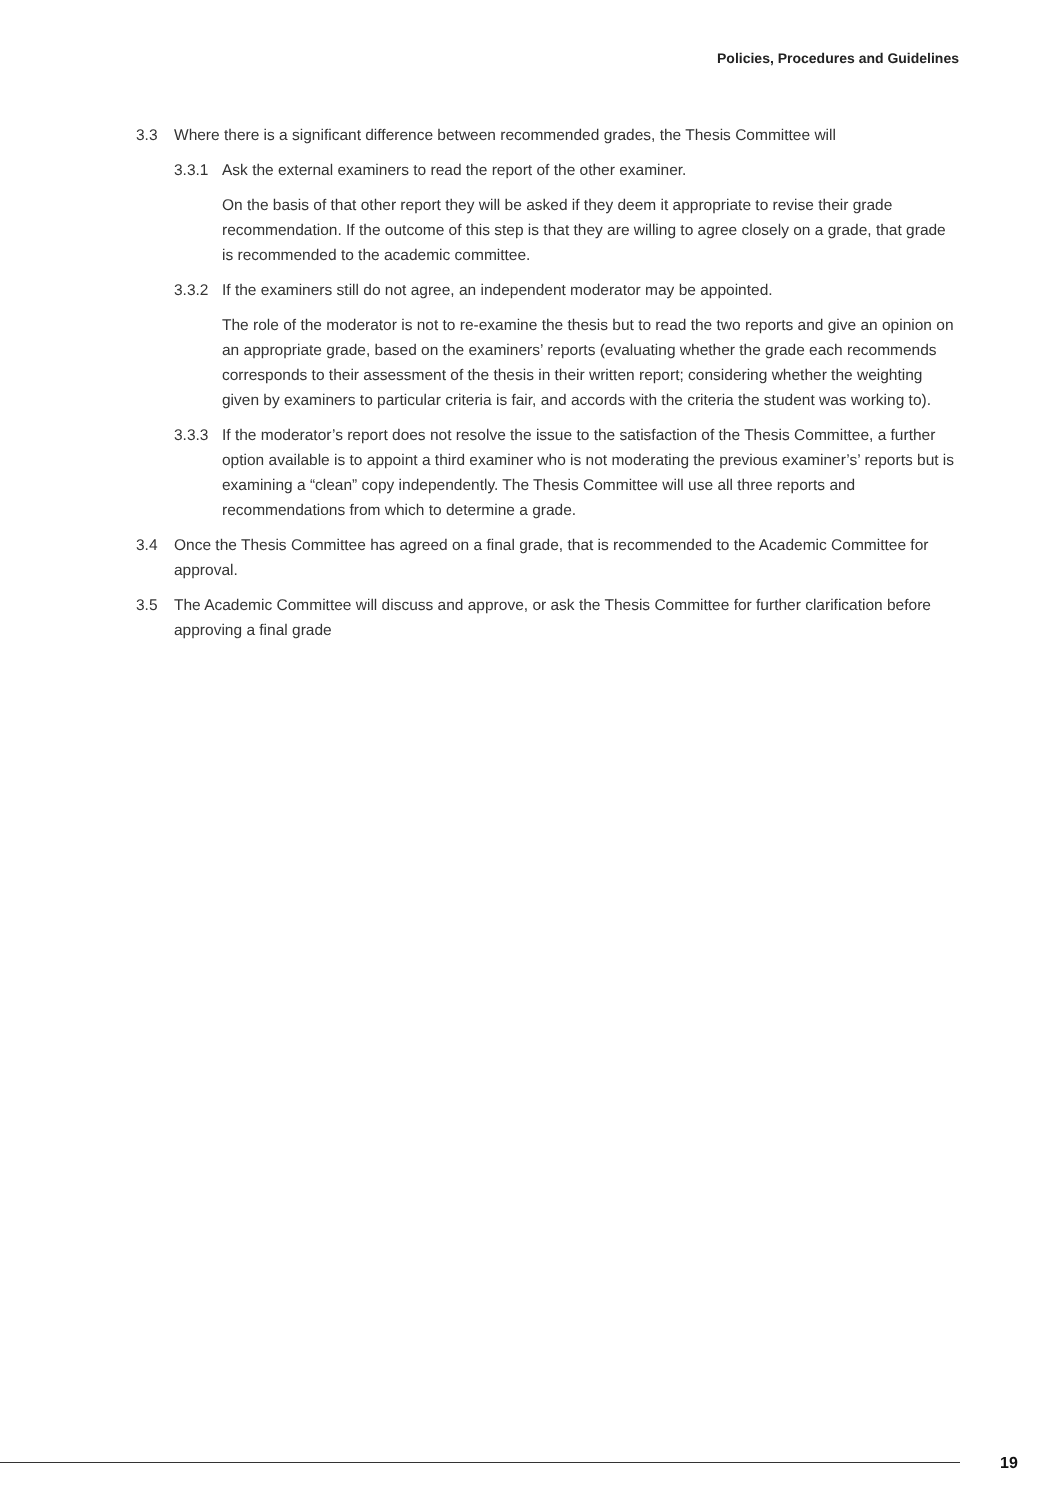Policies, Procedures and Guidelines
3.3 Where there is a significant difference between recommended grades, the Thesis Committee will
3.3.1 Ask the external examiners to read the report of the other examiner.
On the basis of that other report they will be asked if they deem it appropriate to revise their grade recommendation. If the outcome of this step is that they are willing to agree closely on a grade, that grade is recommended to the academic committee.
3.3.2 If the examiners still do not agree, an independent moderator may be appointed.
The role of the moderator is not to re-examine the thesis but to read the two reports and give an opinion on an appropriate grade, based on the examiners’ reports (evaluating whether the grade each recommends corresponds to their assessment of the thesis in their written report; considering whether the weighting given by examiners to particular criteria is fair, and accords with the criteria the student was working to).
3.3.3 If the moderator’s report does not resolve the issue to the satisfaction of the Thesis Committee, a further option available is to appoint a third examiner who is not moderating the previous examiner’s’ reports but is examining a “clean” copy independently. The Thesis Committee will use all three reports and recommendations from which to determine a grade.
3.4 Once the Thesis Committee has agreed on a final grade, that is recommended to the Academic Committee for approval.
3.5 The Academic Committee will discuss and approve, or ask the Thesis Committee for further clarification before approving a final grade
19